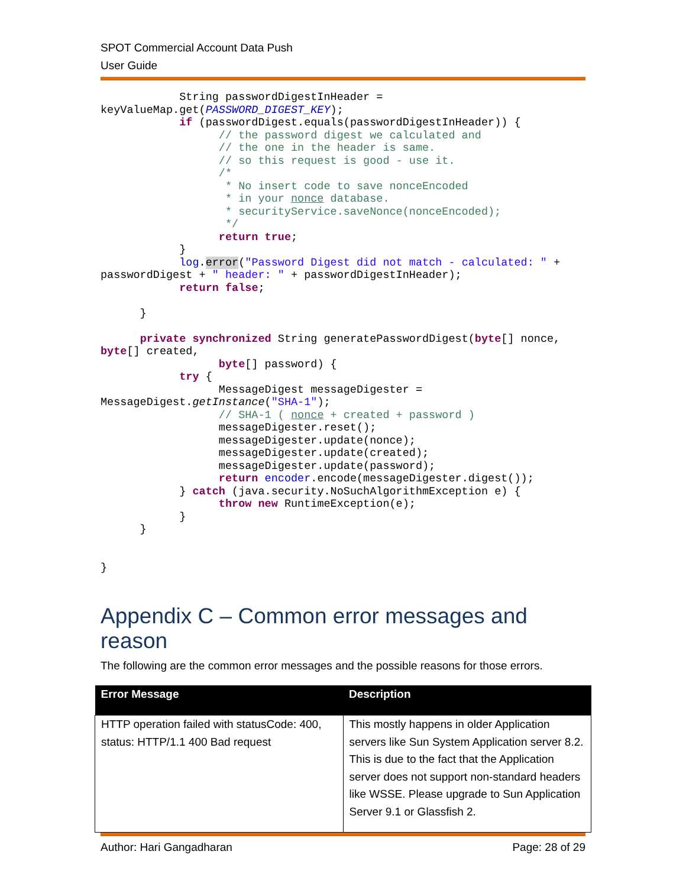SPOT Commercial Account Data Push
User Guide
            String passwordDigestInHeader = 
keyValueMap.get(PASSWORD_DIGEST_KEY);
            if (passwordDigest.equals(passwordDigestInHeader)) {
                  // the password digest we calculated and
                  // the one in the header is same.
                  // so this request is good - use it.
                  /*
                   * No insert code to save nonceEncoded
                   * in your nonce database.
                   * securityService.saveNonce(nonceEncoded);
                   */
                  return true;
            }
            log.error("Password Digest did not match - calculated: " + 
passwordDigest + " header: " + passwordDigestInHeader);
            return false;

      }

      private synchronized String generatePasswordDigest(byte[] nonce, 
byte[] created,
                  byte[] password) {
            try {
                  MessageDigest messageDigester = 
MessageDigest.getInstance("SHA-1");
                  // SHA-1 ( nonce + created + password )
                  messageDigester.reset();
                  messageDigester.update(nonce);
                  messageDigester.update(created);
                  messageDigester.update(password);
                  return encoder.encode(messageDigester.digest());
            } catch (java.security.NoSuchAlgorithmException e) {
                  throw new RuntimeException(e);
            }
      }


}
Appendix C – Common error messages and reason
The following are the common error messages and the possible reasons for those errors.
| Error Message | Description |
| --- | --- |
| HTTP operation failed with statusCode: 400, status: HTTP/1.1 400 Bad request | This mostly happens in older Application servers like Sun System Application server 8.2. This is due to the fact that the Application server does not support non-standard headers like WSSE. Please upgrade to Sun Application Server 9.1 or Glassfish 2. |
Author: Hari Gangadharan Page: 28 of 29